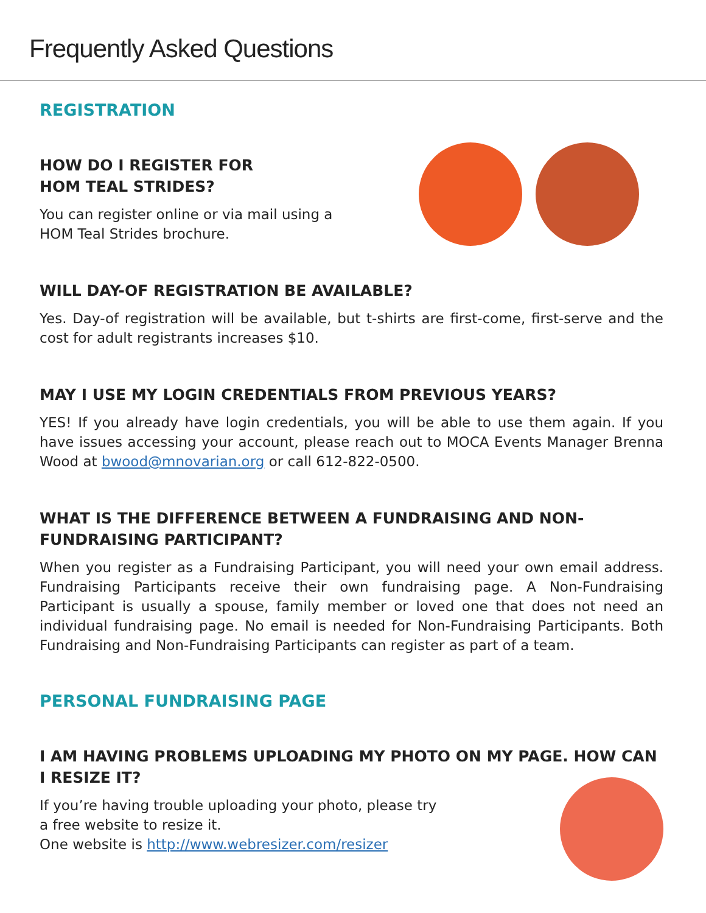Frequently Asked Questions
REGISTRATION
HOW DO I REGISTER FOR
HOM TEAL STRIDES?
You can register online or via mail using a
HOM Teal Strides brochure.
WILL DAY-OF REGISTRATION BE AVAILABLE?
Yes. Day-of registration will be available, but t-shirts are first-come, first-serve and the cost for adult registrants increases $10.
MAY I USE MY LOGIN CREDENTIALS FROM PREVIOUS YEARS?
YES! If you already have login credentials, you will be able to use them again. If you have issues accessing your account, please reach out to MOCA Events Manager Brenna Wood at bwood@mnovarian.org or call 612-822-0500.
WHAT IS THE DIFFERENCE BETWEEN A FUNDRAISING AND NON-FUNDRAISING PARTICIPANT?
When you register as a Fundraising Participant, you will need your own email address. Fundraising Participants receive their own fundraising page. A Non-Fundraising Participant is usually a spouse, family member or loved one that does not need an individual fundraising page. No email is needed for Non-Fundraising Participants. Both Fundraising and Non-Fundraising Participants can register as part of a team.
PERSONAL FUNDRAISING PAGE
I AM HAVING PROBLEMS UPLOADING MY PHOTO ON MY PAGE. HOW CAN I RESIZE IT?
If you’re having trouble uploading your photo, please try
a free website to resize it.
One website is http://www.webresizer.com/resizer